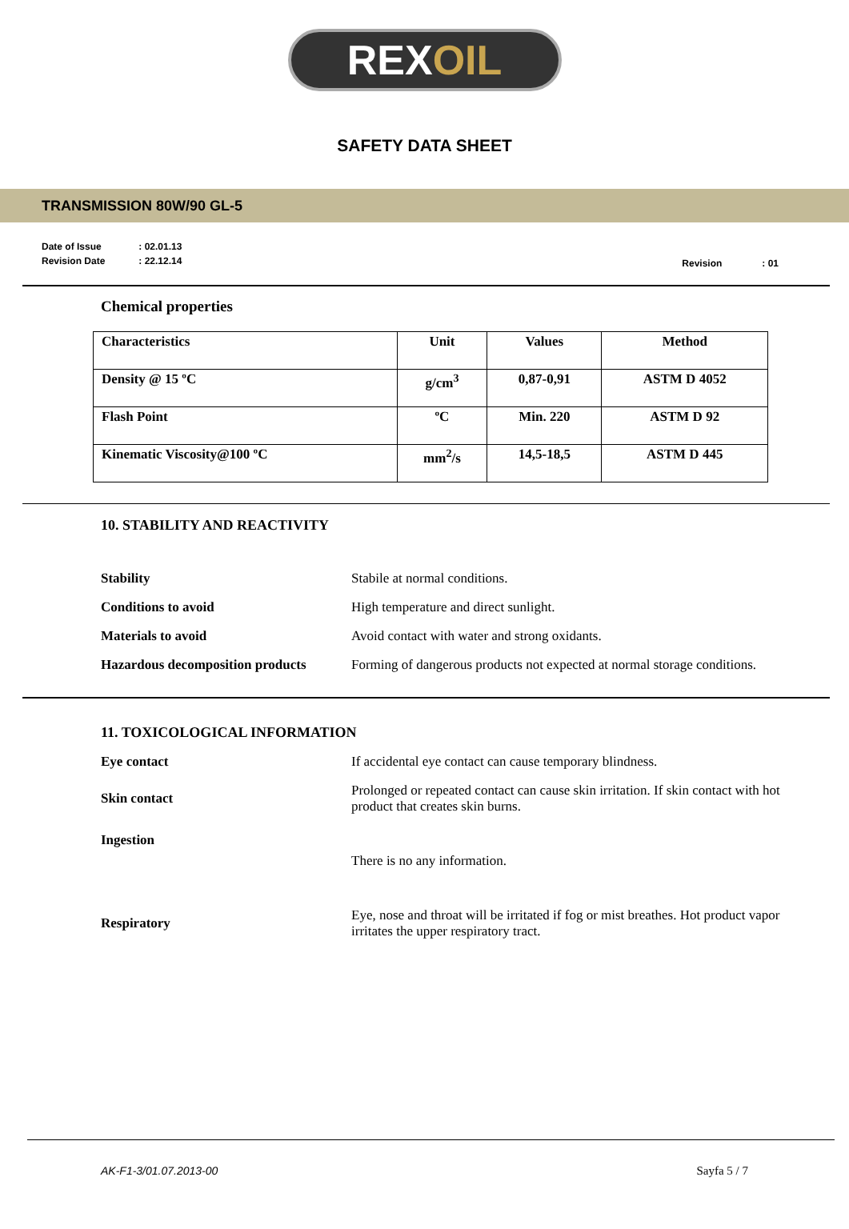REX OIL
SAFETY DATA SHEET
TRANSMISSION 80W/90 GL-5
| Date of Issue | : 02.01.13 |
| Revision Date | : 22.12.14 |
Revision : 01
Chemical properties
| Characteristics | Unit | Values | Method |
| --- | --- | --- | --- |
| Density @ 15 ºC | g/cm<sup>3</sup> | 0,87-0,91 | ASTM D 4052 |
| Flash Point | ºC | Min. 220 | ASTM D 92 |
| Kinematic Viscosity@100 ºC | mm<sup>2</sup>/s | 14,5-18,5 | ASTM D 445 |
10. STABILITY AND REACTIVITY
| Stability | Stabile at normal conditions. |
| Conditions to avoid | High temperature and direct sunlight. |
| Materials to avoid | Avoid contact with water and strong oxidants. |
| Hazardous decomposition products | Forming of dangerous products not expected at normal storage conditions. |
11. TOXICOLOGICAL INFORMATION
| Eye contact | If accidental eye contact can cause temporary blindness. |
| Skin contact | Prolonged or repeated contact can cause skin irritation. If skin contact with hot product that creates skin burns. |
| Ingestion | There is no any information. |
| Respiratory | Eye, nose and throat will be irritated if fog or mist breathes. Hot product vapor irritates the upper respiratory tract. |
AK-F1-3/01.07.2013-00 Sayfa 5 / 7